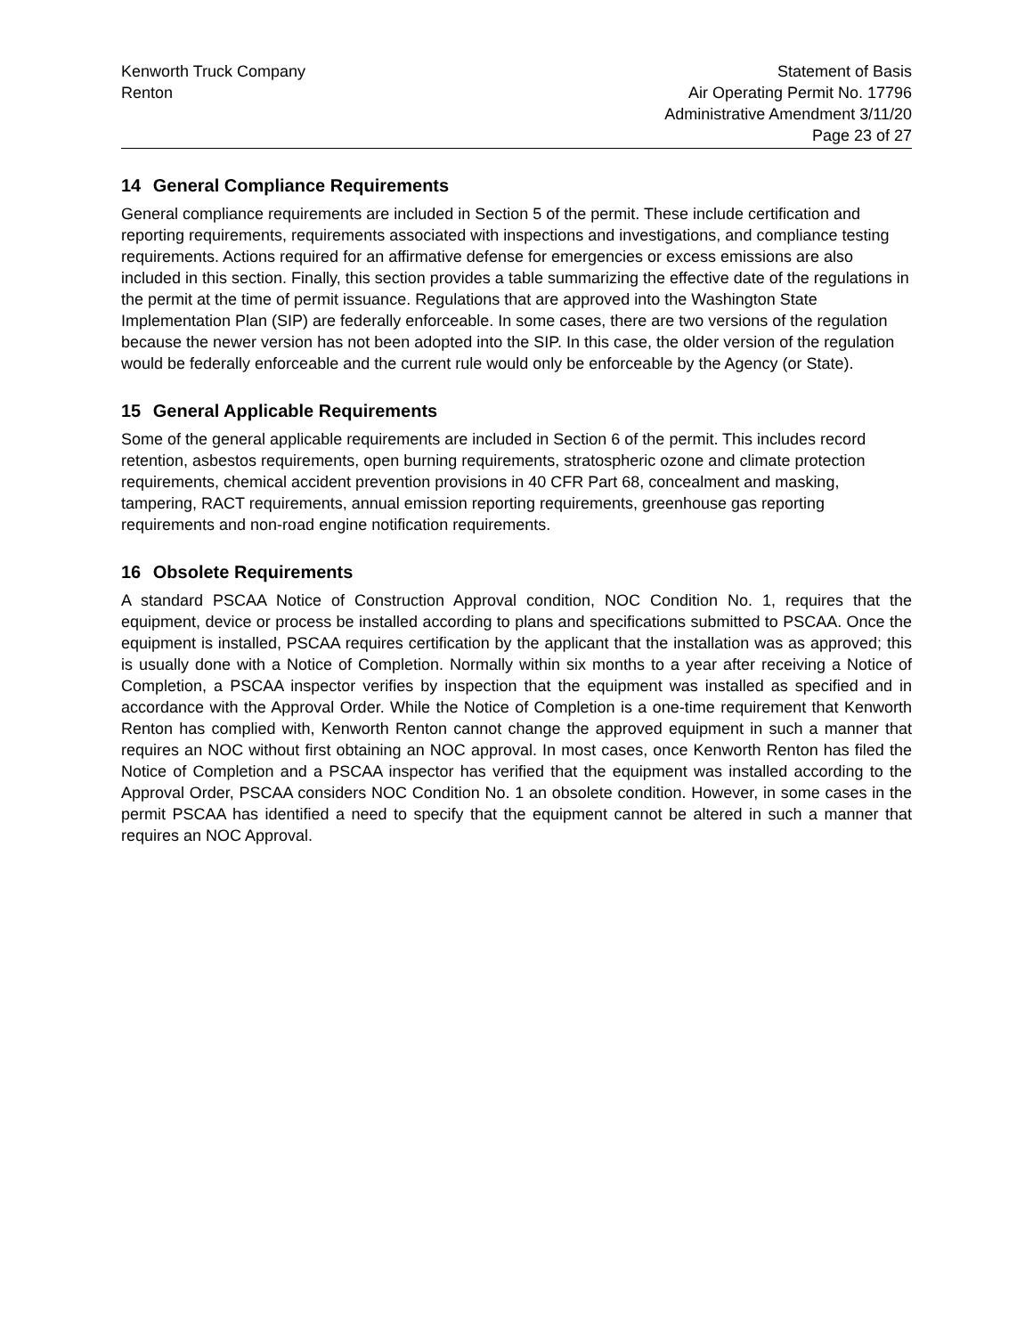Kenworth Truck Company
Renton
Statement of Basis
Air Operating Permit No. 17796
Administrative Amendment 3/11/20
Page 23 of 27
14 General Compliance Requirements
General compliance requirements are included in Section 5 of the permit. These include certification and reporting requirements, requirements associated with inspections and investigations, and compliance testing requirements. Actions required for an affirmative defense for emergencies or excess emissions are also included in this section. Finally, this section provides a table summarizing the effective date of the regulations in the permit at the time of permit issuance. Regulations that are approved into the Washington State Implementation Plan (SIP) are federally enforceable. In some cases, there are two versions of the regulation because the newer version has not been adopted into the SIP. In this case, the older version of the regulation would be federally enforceable and the current rule would only be enforceable by the Agency (or State).
15 General Applicable Requirements
Some of the general applicable requirements are included in Section 6 of the permit. This includes record retention, asbestos requirements, open burning requirements, stratospheric ozone and climate protection requirements, chemical accident prevention provisions in 40 CFR Part 68, concealment and masking, tampering, RACT requirements, annual emission reporting requirements, greenhouse gas reporting requirements and non-road engine notification requirements.
16 Obsolete Requirements
A standard PSCAA Notice of Construction Approval condition, NOC Condition No. 1, requires that the equipment, device or process be installed according to plans and specifications submitted to PSCAA. Once the equipment is installed, PSCAA requires certification by the applicant that the installation was as approved; this is usually done with a Notice of Completion. Normally within six months to a year after receiving a Notice of Completion, a PSCAA inspector verifies by inspection that the equipment was installed as specified and in accordance with the Approval Order. While the Notice of Completion is a one-time requirement that Kenworth Renton has complied with, Kenworth Renton cannot change the approved equipment in such a manner that requires an NOC without first obtaining an NOC approval. In most cases, once Kenworth Renton has filed the Notice of Completion and a PSCAA inspector has verified that the equipment was installed according to the Approval Order, PSCAA considers NOC Condition No. 1 an obsolete condition. However, in some cases in the permit PSCAA has identified a need to specify that the equipment cannot be altered in such a manner that requires an NOC Approval.